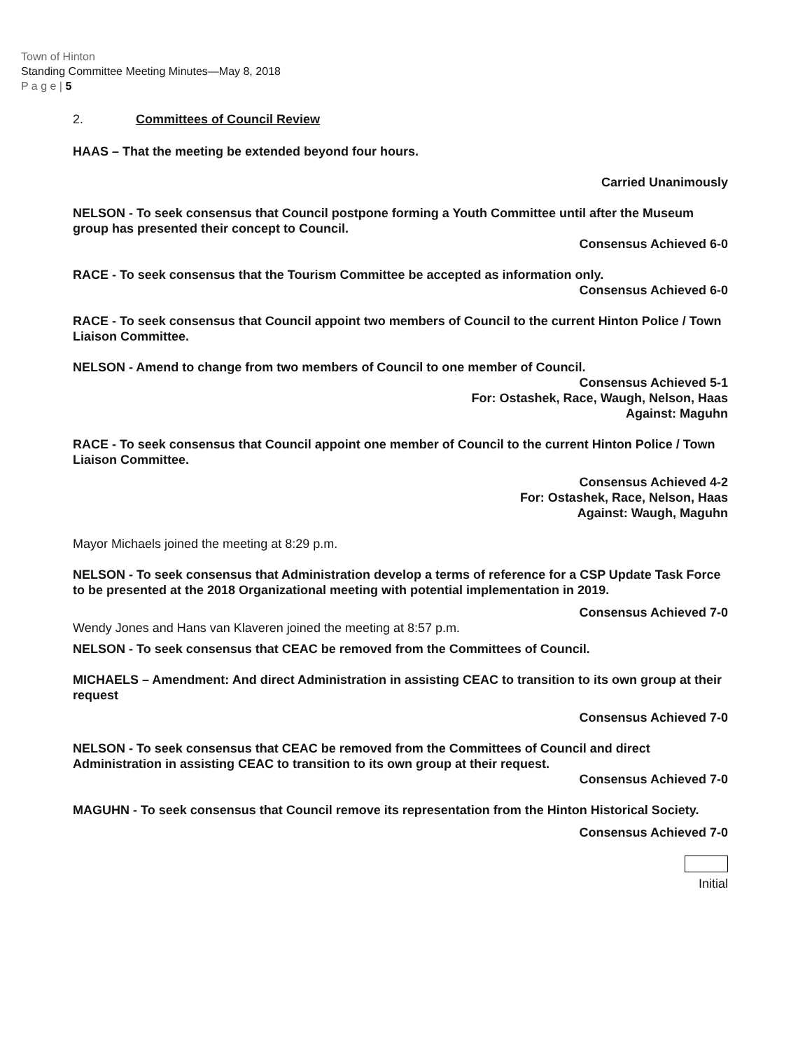Town of Hinton
Standing Committee Meeting Minutes—May 8, 2018
P a g e | 5
2. Committees of Council Review
HAAS – That the meeting be extended beyond four hours.
Carried Unanimously
NELSON - To seek consensus that Council postpone forming a Youth Committee until after the Museum group has presented their concept to Council.
Consensus Achieved 6-0
RACE - To seek consensus that the Tourism Committee be accepted as information only.
Consensus Achieved 6-0
RACE - To seek consensus that Council appoint two members of Council to the current Hinton Police / Town Liaison Committee.
NELSON - Amend to change from two members of Council to one member of Council.
Consensus Achieved 5-1
For: Ostashek, Race, Waugh, Nelson, Haas
Against: Maguhn
RACE - To seek consensus that Council appoint one member of Council to the current Hinton Police / Town Liaison Committee.
Consensus Achieved 4-2
For: Ostashek, Race, Nelson, Haas
Against: Waugh, Maguhn
Mayor Michaels joined the meeting at 8:29 p.m.
NELSON - To seek consensus that Administration develop a terms of reference for a CSP Update Task Force to be presented at the 2018 Organizational meeting with potential implementation in 2019.
Consensus Achieved 7-0
Wendy Jones and Hans van Klaveren joined the meeting at 8:57 p.m.
NELSON - To seek consensus that CEAC be removed from the Committees of Council.
MICHAELS – Amendment: And direct Administration in assisting CEAC to transition to its own group at their request
Consensus Achieved 7-0
NELSON - To seek consensus that CEAC be removed from the Committees of Council and direct Administration in assisting CEAC to transition to its own group at their request.
Consensus Achieved 7-0
MAGUHN - To seek consensus that Council remove its representation from the Hinton Historical Society.
Consensus Achieved 7-0
Initial